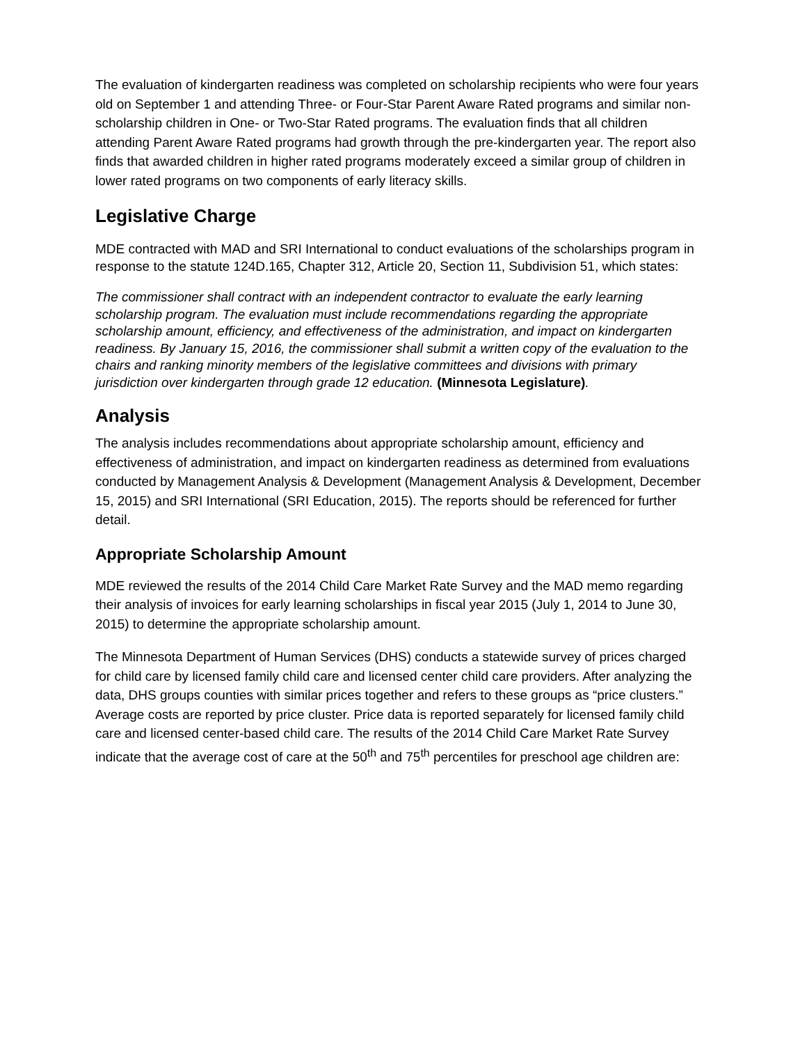The evaluation of kindergarten readiness was completed on scholarship recipients who were four years old on September 1 and attending Three- or Four-Star Parent Aware Rated programs and similar non-scholarship children in One- or Two-Star Rated programs. The evaluation finds that all children attending Parent Aware Rated programs had growth through the pre-kindergarten year. The report also finds that awarded children in higher rated programs moderately exceed a similar group of children in lower rated programs on two components of early literacy skills.
Legislative Charge
MDE contracted with MAD and SRI International to conduct evaluations of the scholarships program in response to the statute 124D.165, Chapter 312, Article 20, Section 11, Subdivision 51, which states:
The commissioner shall contract with an independent contractor to evaluate the early learning scholarship program. The evaluation must include recommendations regarding the appropriate scholarship amount, efficiency, and effectiveness of the administration, and impact on kindergarten readiness. By January 15, 2016, the commissioner shall submit a written copy of the evaluation to the chairs and ranking minority members of the legislative committees and divisions with primary jurisdiction over kindergarten through grade 12 education. (Minnesota Legislature).
Analysis
The analysis includes recommendations about appropriate scholarship amount, efficiency and effectiveness of administration, and impact on kindergarten readiness as determined from evaluations conducted by Management Analysis & Development (Management Analysis & Development, December 15, 2015) and SRI International (SRI Education, 2015). The reports should be referenced for further detail.
Appropriate Scholarship Amount
MDE reviewed the results of the 2014 Child Care Market Rate Survey and the MAD memo regarding their analysis of invoices for early learning scholarships in fiscal year 2015 (July 1, 2014 to June 30, 2015) to determine the appropriate scholarship amount.
The Minnesota Department of Human Services (DHS) conducts a statewide survey of prices charged for child care by licensed family child care and licensed center child care providers. After analyzing the data, DHS groups counties with similar prices together and refers to these groups as “price clusters.” Average costs are reported by price cluster. Price data is reported separately for licensed family child care and licensed center-based child care. The results of the 2014 Child Care Market Rate Survey indicate that the average cost of care at the 50<sup>th</sup> and 75<sup>th</sup> percentiles for preschool age children are: